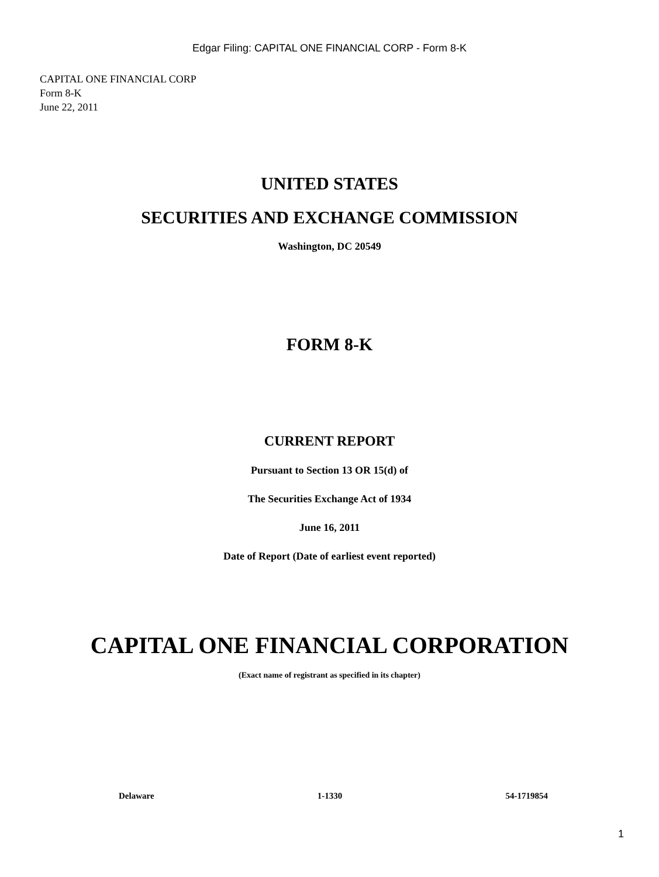Edgar Filing: CAPITAL ONE FINANCIAL CORP - Form 8-K
CAPITAL ONE FINANCIAL CORP
Form 8-K
June 22, 2011
UNITED STATES
SECURITIES AND EXCHANGE COMMISSION
Washington, DC 20549
FORM 8-K
CURRENT REPORT
Pursuant to Section 13 OR 15(d) of
The Securities Exchange Act of 1934
June 16, 2011
Date of Report (Date of earliest event reported)
CAPITAL ONE FINANCIAL CORPORATION
(Exact name of registrant as specified in its chapter)
Delaware 1-1330 54-1719854
1